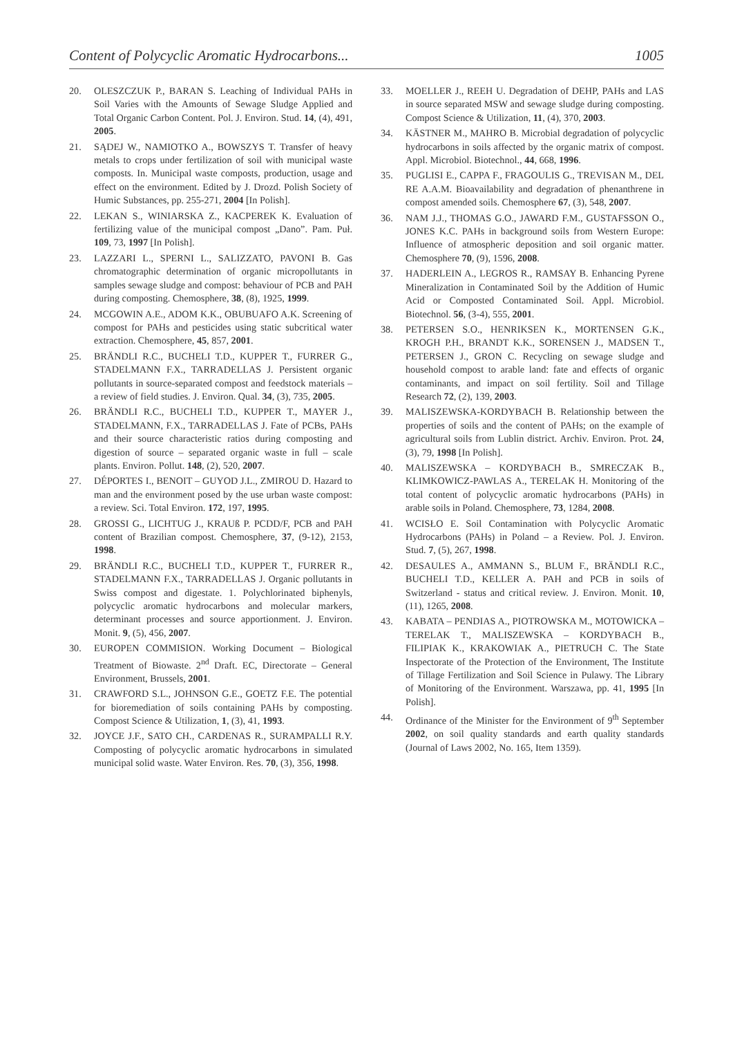Content of Polycyclic Aromatic Hydrocarbons... 1005
20. OLESZCZUK P., BARAN S. Leaching of Individual PAHs in Soil Varies with the Amounts of Sewage Sludge Applied and Total Organic Carbon Content. Pol. J. Environ. Stud. 14, (4), 491, 2005.
21. SĄDEJ W., NAMIOTKO A., BOWSZYS T. Transfer of heavy metals to crops under fertilization of soil with municipal waste composts. In. Municipal waste composts, production, usage and effect on the environment. Edited by J. Drozd. Polish Society of Humic Substances, pp. 255-271, 2004 [In Polish].
22. LEKAN S., WINIARSKA Z., KACPEREK K. Evaluation of fertilizing value of the municipal compost „Dano”. Pam. Puł. 109, 73, 1997 [In Polish].
23. LAZZARI L., SPERNI L., SALIZZATO, PAVONI B. Gas chromatographic determination of organic micropollutants in samples sewage sludge and compost: behaviour of PCB and PAH during composting. Chemosphere, 38, (8), 1925, 1999.
24. MCGOWIN A.E., ADOM K.K., OBUBUAFO A.K. Screening of compost for PAHs and pesticides using static subcritical water extraction. Chemosphere, 45, 857, 2001.
25. BRÄNDLI R.C., BUCHELI T.D., KUPPER T., FURRER G., STADELMANN F.X., TARRADELLAS J. Persistent organic pollutants in source-separated compost and feedstock materials – a review of field studies. J. Environ. Qual. 34, (3), 735, 2005.
26. BRÄNDLI R.C., BUCHELI T.D., KUPPER T., MAYER J., STADELMANN, F.X., TARRADELLAS J. Fate of PCBs, PAHs and their source characteristic ratios during composting and digestion of source – separated organic waste in full – scale plants. Environ. Pollut. 148, (2), 520, 2007.
27. DÉPORTES I., BENOIT – GUYOD J.L., ZMIROU D. Hazard to man and the environment posed by the use urban waste compost: a review. Sci. Total Environ. 172, 197, 1995.
28. GROSSI G., LICHTUG J., KRAUß P. PCDD/F, PCB and PAH content of Brazilian compost. Chemosphere, 37, (9-12), 2153, 1998.
29. BRÄNDLI R.C., BUCHELI T.D., KUPPER T., FURRER R., STADELMANN F.X., TARRADELLAS J. Organic pollutants in Swiss compost and digestate. 1. Polychlorinated biphenyls, polycyclic aromatic hydrocarbons and molecular markers, determinant processes and source apportionment. J. Environ. Monit. 9, (5), 456, 2007.
30. EUROPEN COMMISION. Working Document – Biological Treatment of Biowaste. 2<sup>nd</sup> Draft. EC, Directorate – General Environment, Brussels, 2001.
31. CRAWFORD S.L., JOHNSON G.E., GOETZ F.E. The potential for bioremediation of soils containing PAHs by composting. Compost Science & Utilization, 1, (3), 41, 1993.
32. JOYCE J.F., SATO CH., CARDENAS R., SURAMPALLI R.Y. Composting of polycyclic aromatic hydrocarbons in simulated municipal solid waste. Water Environ. Res. 70, (3), 356, 1998.
33. MOELLER J., REEH U. Degradation of DEHP, PAHs and LAS in source separated MSW and sewage sludge during composting. Compost Science & Utilization, 11, (4), 370, 2003.
34. KÄSTNER M., MAHRO B. Microbial degradation of polycyclic hydrocarbons in soils affected by the organic matrix of compost. Appl. Microbiol. Biotechnol., 44, 668, 1996.
35. PUGLISI E., CAPPA F., FRAGOULIS G., TREVISAN M., DEL RE A.A.M. Bioavailability and degradation of phenanthrene in compost amended soils. Chemosphere 67, (3), 548, 2007.
36. NAM J.J., THOMAS G.O., JAWARD F.M., GUSTAFSSON O., JONES K.C. PAHs in background soils from Western Europe: Influence of atmospheric deposition and soil organic matter. Chemosphere 70, (9), 1596, 2008.
37. HADERLEIN A., LEGROS R., RAMSAY B. Enhancing Pyrene Mineralization in Contaminated Soil by the Addition of Humic Acid or Composted Contaminated Soil. Appl. Microbiol. Biotechnol. 56, (3-4), 555, 2001.
38. PETERSEN S.O., HENRIKSEN K., MORTENSEN G.K., KROGH P.H., BRANDT K.K., SORENSEN J., MADSEN T., PETERSEN J., GRON C. Recycling on sewage sludge and household compost to arable land: fate and effects of organic contaminants, and impact on soil fertility. Soil and Tillage Research 72, (2), 139, 2003.
39. MALISZEWSKA-KORDYBACH B. Relationship between the properties of soils and the content of PAHs; on the example of agricultural soils from Lublin district. Archiv. Environ. Prot. 24, (3), 79, 1998 [In Polish].
40. MALISZEWSKA – KORDYBACH B., SMRECZAK B., KLIMKOWICZ-PAWLAS A., TERELAK H. Monitoring of the total content of polycyclic aromatic hydrocarbons (PAHs) in arable soils in Poland. Chemosphere, 73, 1284, 2008.
41. WCISŁO E. Soil Contamination with Polycyclic Aromatic Hydrocarbons (PAHs) in Poland – a Review. Pol. J. Environ. Stud. 7, (5), 267, 1998.
42. DESAULES A., AMMANN S., BLUM F., BRÄNDLI R.C., BUCHELI T.D., KELLER A. PAH and PCB in soils of Switzerland - status and critical review. J. Environ. Monit. 10, (11), 1265, 2008.
43. KABATA – PENDIAS A., PIOTROWSKA M., MOTOWICKA – TERELAK T., MALISZEWSKA – KORDYBACH B., FILIPIAK K., KRAKOWIAK A., PIETRUCH C. The State Inspectorate of the Protection of the Environment, The Institute of Tillage Fertilization and Soil Science in Pulawy. The Library of Monitoring of the Environment. Warszawa, pp. 41, 1995 [In Polish].
44. Ordinance of the Minister for the Environment of 9<sup>th</sup> September 2002, on soil quality standards and earth quality standards (Journal of Laws 2002, No. 165, Item 1359).